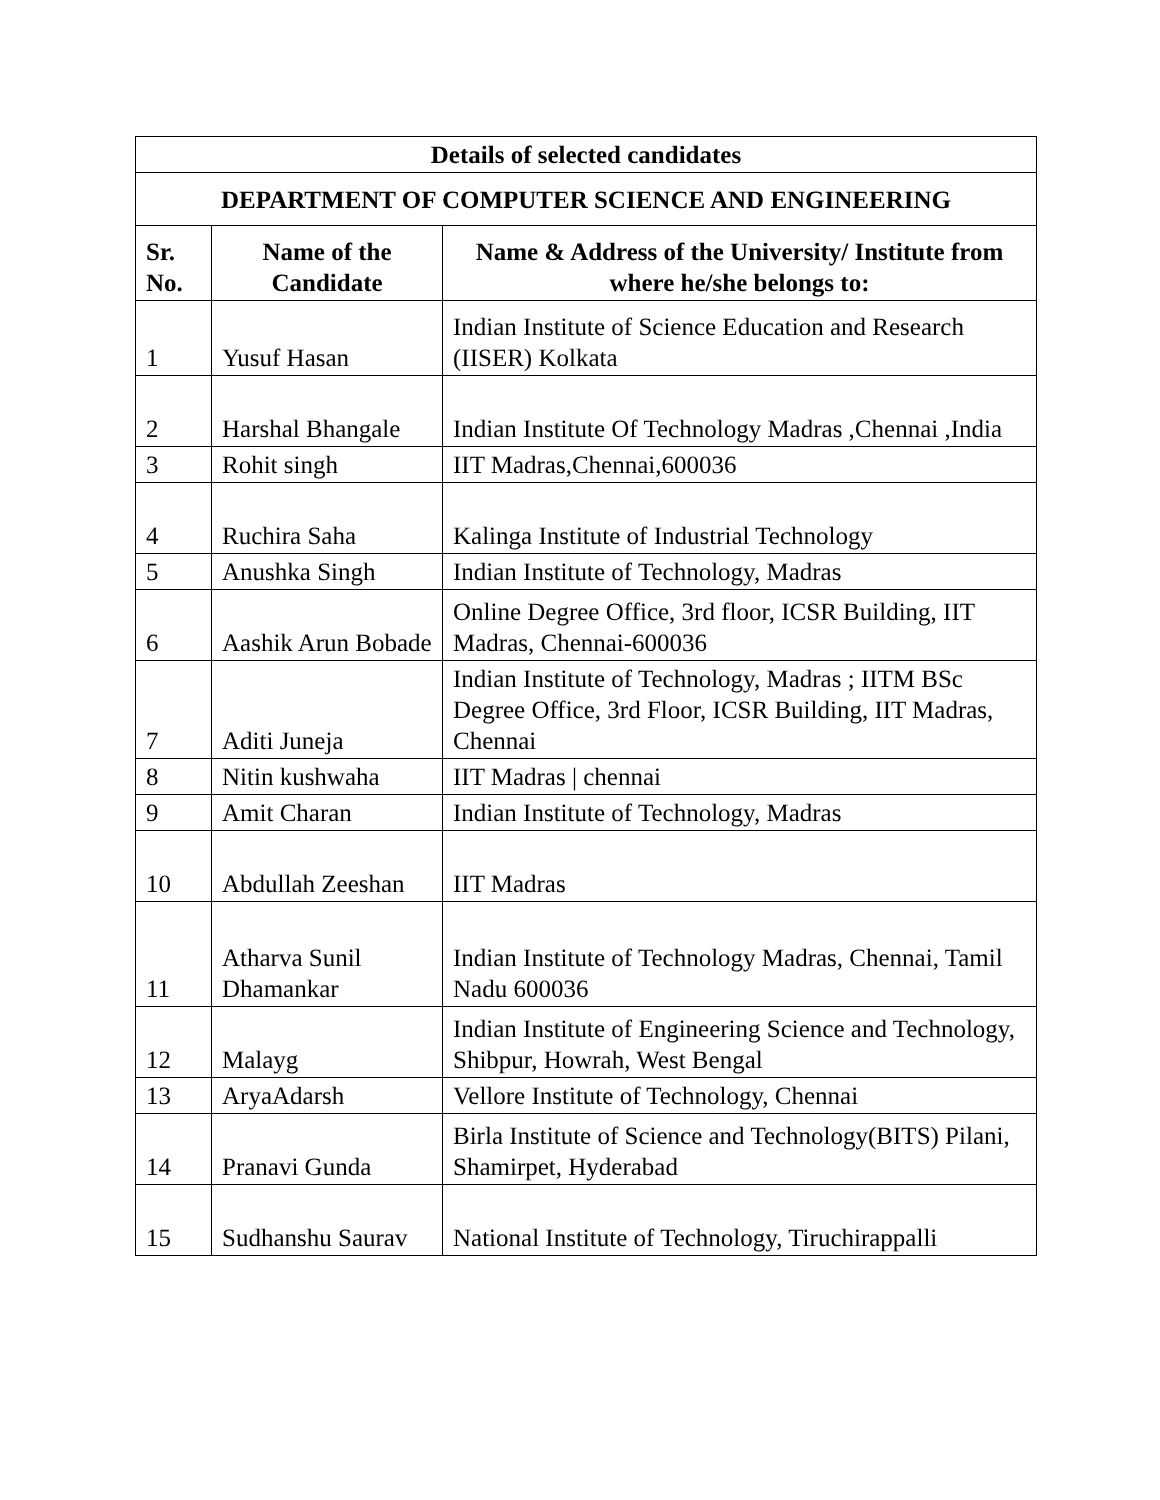| Details of selected candidates | | |
| --- | --- | --- |
| DEPARTMENT OF COMPUTER SCIENCE AND ENGINEERING | | |
| Sr. No. | Name of the Candidate | Name & Address of the University/ Institute from where he/she belongs to: |
| 1 | Yusuf Hasan | Indian Institute of Science Education and Research (IISER) Kolkata |
| 2 | Harshal Bhangale | Indian Institute Of Technology Madras ,Chennai ,India |
| 3 | Rohit singh | IIT Madras,Chennai,600036 |
| 4 | Ruchira Saha | Kalinga Institute of Industrial Technology |
| 5 | Anushka Singh | Indian Institute of Technology, Madras |
| 6 | Aashik Arun Bobade | Online Degree Office, 3rd floor, ICSR Building, IIT Madras, Chennai-600036 |
| 7 | Aditi Juneja | Indian Institute of Technology, Madras ; IITM BSc Degree Office, 3rd Floor, ICSR Building, IIT Madras, Chennai |
| 8 | Nitin kushwaha | IIT Madras / chennai |
| 9 | Amit Charan | Indian Institute of Technology, Madras |
| 10 | Abdullah Zeeshan | IIT Madras |
| 11 | Atharva Sunil Dhamankar | Indian Institute of Technology Madras, Chennai, Tamil Nadu 600036 |
| 12 | Malayg | Indian Institute of Engineering Science and Technology, Shibpur, Howrah, West Bengal |
| 13 | AryaAdarsh | Vellore Institute of Technology, Chennai |
| 14 | Pranavi Gunda | Birla Institute of Science and Technology(BITS) Pilani, Shamirpet, Hyderabad |
| 15 | Sudhanshu Saurav | National Institute of Technology, Tiruchirappalli |